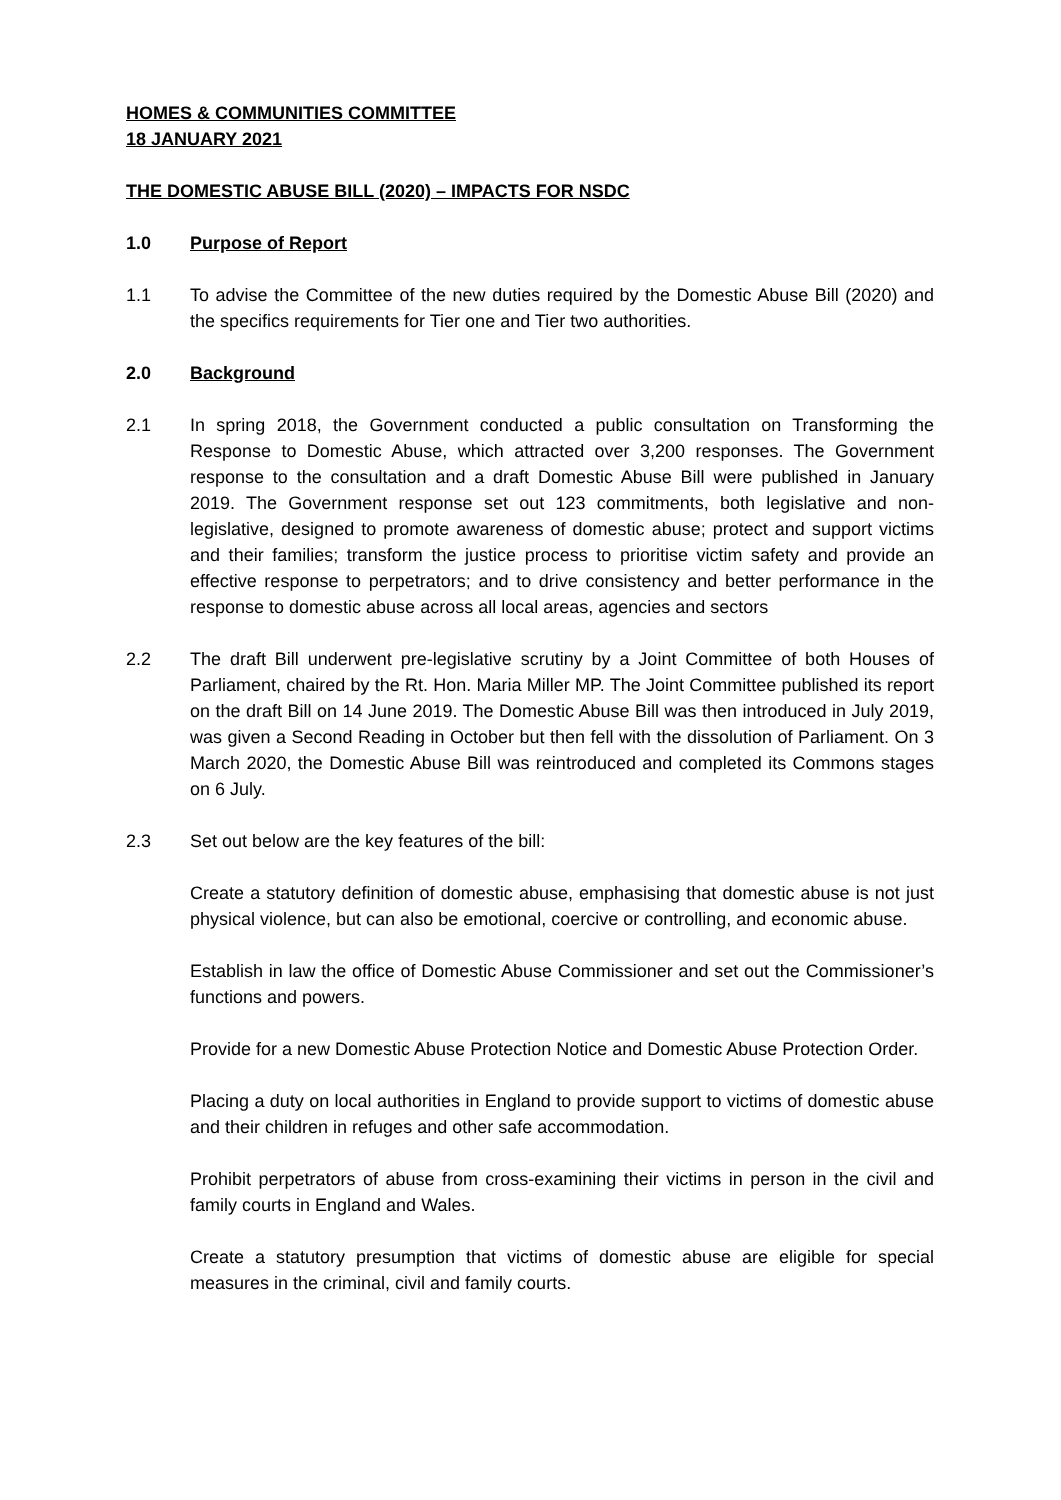HOMES & COMMUNITIES COMMITTEE
18 JANUARY 2021
THE DOMESTIC ABUSE BILL (2020) – IMPACTS FOR NSDC
1.0 Purpose of Report
1.1 To advise the Committee of the new duties required by the Domestic Abuse Bill (2020) and the specifics requirements for Tier one and Tier two authorities.
2.0 Background
2.1 In spring 2018, the Government conducted a public consultation on Transforming the Response to Domestic Abuse, which attracted over 3,200 responses. The Government response to the consultation and a draft Domestic Abuse Bill were published in January 2019. The Government response set out 123 commitments, both legislative and non-legislative, designed to promote awareness of domestic abuse; protect and support victims and their families; transform the justice process to prioritise victim safety and provide an effective response to perpetrators; and to drive consistency and better performance in the response to domestic abuse across all local areas, agencies and sectors
2.2 The draft Bill underwent pre-legislative scrutiny by a Joint Committee of both Houses of Parliament, chaired by the Rt. Hon. Maria Miller MP. The Joint Committee published its report on the draft Bill on 14 June 2019. The Domestic Abuse Bill was then introduced in July 2019, was given a Second Reading in October but then fell with the dissolution of Parliament. On 3 March 2020, the Domestic Abuse Bill was reintroduced and completed its Commons stages on 6 July.
2.3 Set out below are the key features of the bill:
Create a statutory definition of domestic abuse, emphasising that domestic abuse is not just physical violence, but can also be emotional, coercive or controlling, and economic abuse.
Establish in law the office of Domestic Abuse Commissioner and set out the Commissioner’s functions and powers.
Provide for a new Domestic Abuse Protection Notice and Domestic Abuse Protection Order.
Placing a duty on local authorities in England to provide support to victims of domestic abuse and their children in refuges and other safe accommodation.
Prohibit perpetrators of abuse from cross-examining their victims in person in the civil and family courts in England and Wales.
Create a statutory presumption that victims of domestic abuse are eligible for special measures in the criminal, civil and family courts.